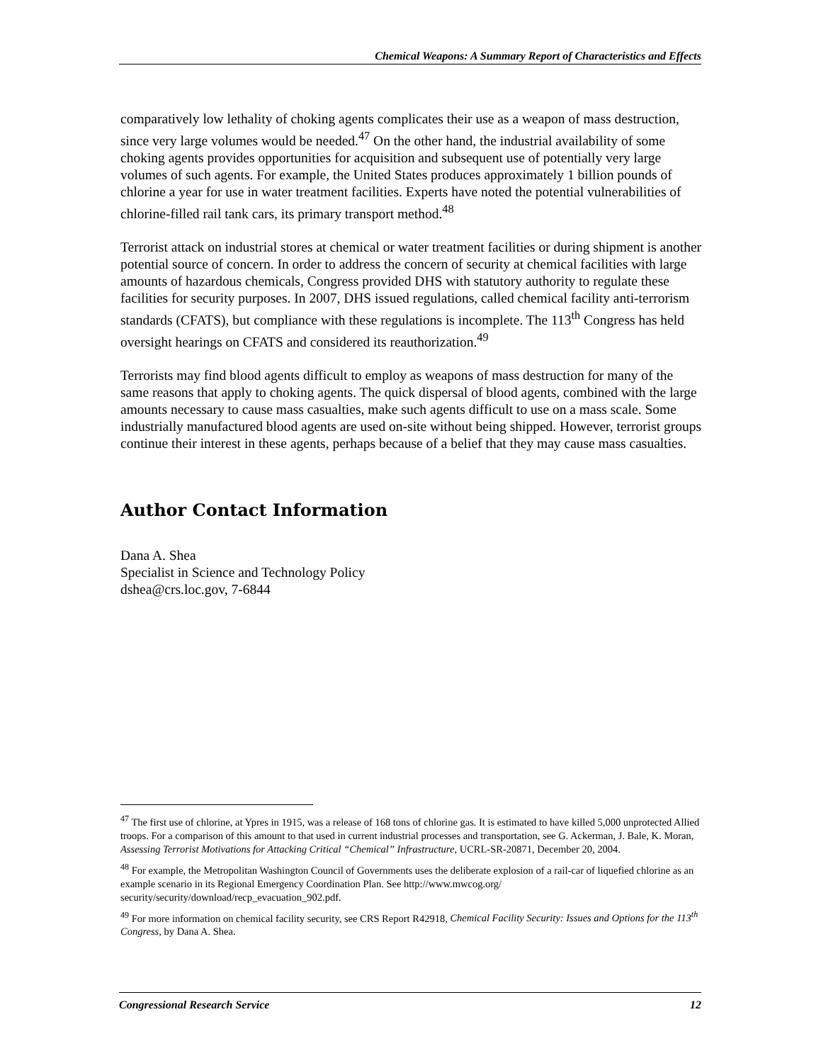Chemical Weapons: A Summary Report of Characteristics and Effects
comparatively low lethality of choking agents complicates their use as a weapon of mass destruction, since very large volumes would be needed.<sup>47</sup> On the other hand, the industrial availability of some choking agents provides opportunities for acquisition and subsequent use of potentially very large volumes of such agents. For example, the United States produces approximately 1 billion pounds of chlorine a year for use in water treatment facilities. Experts have noted the potential vulnerabilities of chlorine-filled rail tank cars, its primary transport method.<sup>48</sup>
Terrorist attack on industrial stores at chemical or water treatment facilities or during shipment is another potential source of concern. In order to address the concern of security at chemical facilities with large amounts of hazardous chemicals, Congress provided DHS with statutory authority to regulate these facilities for security purposes. In 2007, DHS issued regulations, called chemical facility anti-terrorism standards (CFATS), but compliance with these regulations is incomplete. The 113<sup>th</sup> Congress has held oversight hearings on CFATS and considered its reauthorization.<sup>49</sup>
Terrorists may find blood agents difficult to employ as weapons of mass destruction for many of the same reasons that apply to choking agents. The quick dispersal of blood agents, combined with the large amounts necessary to cause mass casualties, make such agents difficult to use on a mass scale. Some industrially manufactured blood agents are used on-site without being shipped. However, terrorist groups continue their interest in these agents, perhaps because of a belief that they may cause mass casualties.
Author Contact Information
Dana A. Shea
Specialist in Science and Technology Policy
dshea@crs.loc.gov, 7-6844
<sup>47</sup> The first use of chlorine, at Ypres in 1915, was a release of 168 tons of chlorine gas. It is estimated to have killed 5,000 unprotected Allied troops. For a comparison of this amount to that used in current industrial processes and transportation, see G. Ackerman, J. Bale, K. Moran, Assessing Terrorist Motivations for Attacking Critical “Chemical” Infrastructure, UCRL-SR-20871, December 20, 2004.
<sup>48</sup> For example, the Metropolitan Washington Council of Governments uses the deliberate explosion of a rail-car of liquefied chlorine as an example scenario in its Regional Emergency Coordination Plan. See http://www.mwcog.org/ security/security/download/recp_evacuation_902.pdf.
<sup>49</sup> For more information on chemical facility security, see CRS Report R42918, Chemical Facility Security: Issues and Options for the 113<sup>th</sup> Congress, by Dana A. Shea.
Congressional Research Service 12